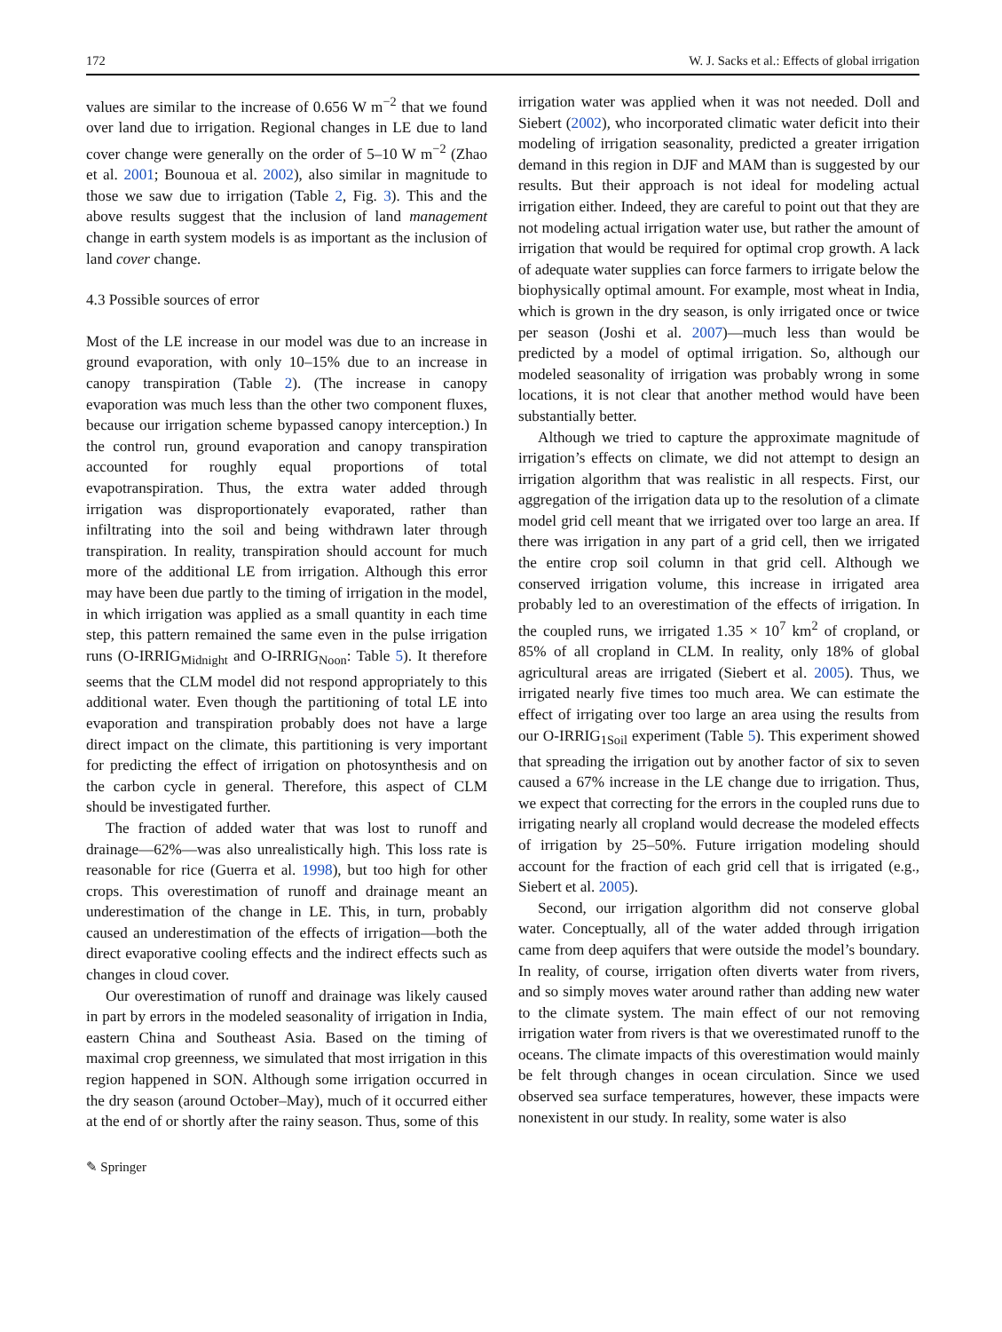172 W. J. Sacks et al.: Effects of global irrigation
values are similar to the increase of 0.656 W m<sup>−2</sup> that we found over land due to irrigation. Regional changes in LE due to land cover change were generally on the order of 5–10 W m<sup>−2</sup> (Zhao et al. 2001; Bounoua et al. 2002), also similar in magnitude to those we saw due to irrigation (Table 2, Fig. 3). This and the above results suggest that the inclusion of land management change in earth system models is as important as the inclusion of land cover change.
4.3 Possible sources of error
Most of the LE increase in our model was due to an increase in ground evaporation, with only 10–15% due to an increase in canopy transpiration (Table 2). (The increase in canopy evaporation was much less than the other two component fluxes, because our irrigation scheme bypassed canopy interception.) In the control run, ground evaporation and canopy transpiration accounted for roughly equal proportions of total evapotranspiration. Thus, the extra water added through irrigation was disproportionately evaporated, rather than infiltrating into the soil and being withdrawn later through transpiration. In reality, transpiration should account for much more of the additional LE from irrigation. Although this error may have been due partly to the timing of irrigation in the model, in which irrigation was applied as a small quantity in each time step, this pattern remained the same even in the pulse irrigation runs (O-IRRIG<sub>Midnight</sub> and O-IRRIG<sub>Noon</sub>: Table 5). It therefore seems that the CLM model did not respond appropriately to this additional water. Even though the partitioning of total LE into evaporation and transpiration probably does not have a large direct impact on the climate, this partitioning is very important for predicting the effect of irrigation on photosynthesis and on the carbon cycle in general. Therefore, this aspect of CLM should be investigated further.
The fraction of added water that was lost to runoff and drainage—62%—was also unrealistically high. This loss rate is reasonable for rice (Guerra et al. 1998), but too high for other crops. This overestimation of runoff and drainage meant an underestimation of the change in LE. This, in turn, probably caused an underestimation of the effects of irrigation—both the direct evaporative cooling effects and the indirect effects such as changes in cloud cover.
Our overestimation of runoff and drainage was likely caused in part by errors in the modeled seasonality of irrigation in India, eastern China and Southeast Asia. Based on the timing of maximal crop greenness, we simulated that most irrigation in this region happened in SON. Although some irrigation occurred in the dry season (around October–May), much of it occurred either at the end of or shortly after the rainy season. Thus, some of this
irrigation water was applied when it was not needed. Doll and Siebert (2002), who incorporated climatic water deficit into their modeling of irrigation seasonality, predicted a greater irrigation demand in this region in DJF and MAM than is suggested by our results. But their approach is not ideal for modeling actual irrigation either. Indeed, they are careful to point out that they are not modeling actual irrigation water use, but rather the amount of irrigation that would be required for optimal crop growth. A lack of adequate water supplies can force farmers to irrigate below the biophysically optimal amount. For example, most wheat in India, which is grown in the dry season, is only irrigated once or twice per season (Joshi et al. 2007)—much less than would be predicted by a model of optimal irrigation. So, although our modeled seasonality of irrigation was probably wrong in some locations, it is not clear that another method would have been substantially better.
Although we tried to capture the approximate magnitude of irrigation’s effects on climate, we did not attempt to design an irrigation algorithm that was realistic in all respects. First, our aggregation of the irrigation data up to the resolution of a climate model grid cell meant that we irrigated over too large an area. If there was irrigation in any part of a grid cell, then we irrigated the entire crop soil column in that grid cell. Although we conserved irrigation volume, this increase in irrigated area probably led to an overestimation of the effects of irrigation. In the coupled runs, we irrigated 1.35 × 10<sup>7</sup> km<sup>2</sup> of cropland, or 85% of all cropland in CLM. In reality, only 18% of global agricultural areas are irrigated (Siebert et al. 2005). Thus, we irrigated nearly five times too much area. We can estimate the effect of irrigating over too large an area using the results from our O-IRRIG<sub>1Soil</sub> experiment (Table 5). This experiment showed that spreading the irrigation out by another factor of six to seven caused a 67% increase in the LE change due to irrigation. Thus, we expect that correcting for the errors in the coupled runs due to irrigating nearly all cropland would decrease the modeled effects of irrigation by 25–50%. Future irrigation modeling should account for the fraction of each grid cell that is irrigated (e.g., Siebert et al. 2005).
Second, our irrigation algorithm did not conserve global water. Conceptually, all of the water added through irrigation came from deep aquifers that were outside the model’s boundary. In reality, of course, irrigation often diverts water from rivers, and so simply moves water around rather than adding new water to the climate system. The main effect of our not removing irrigation water from rivers is that we overestimated runoff to the oceans. The climate impacts of this overestimation would mainly be felt through changes in ocean circulation. Since we used observed sea surface temperatures, however, these impacts were nonexistent in our study. In reality, some water is also
✎ Springer